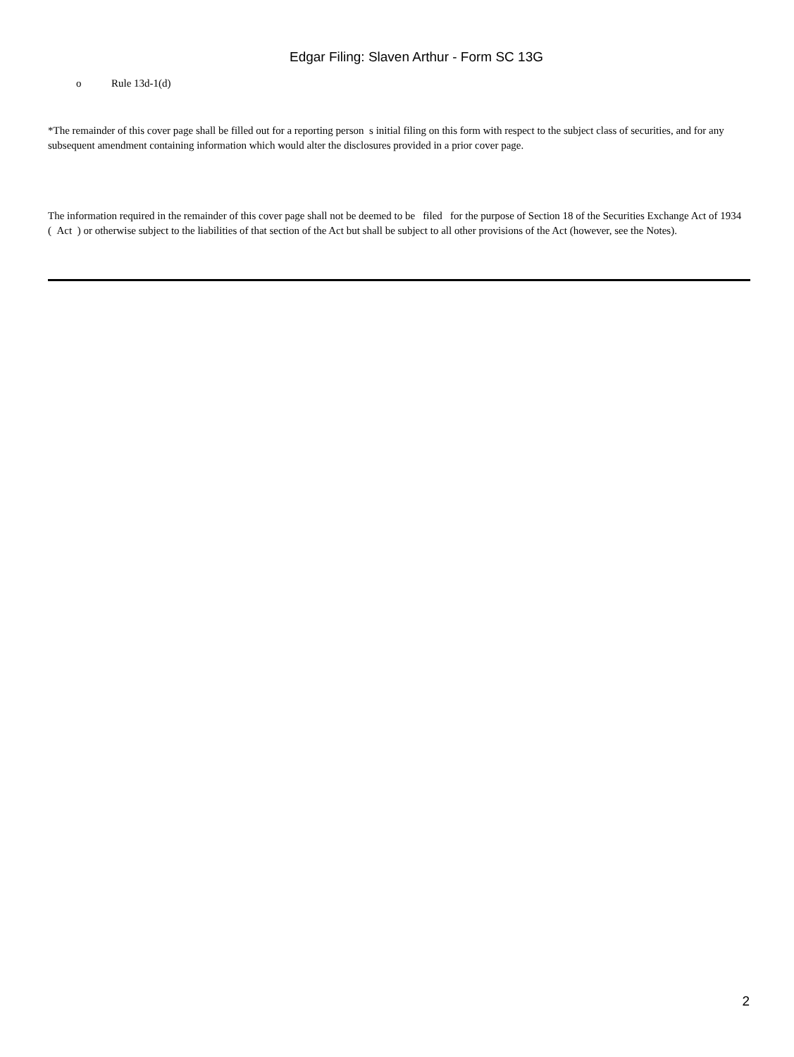Edgar Filing: Slaven Arthur - Form SC 13G
o Rule 13d-1(d)
*The remainder of this cover page shall be filled out for a reporting person s initial filing on this form with respect to the subject class of securities, and for any subsequent amendment containing information which would alter the disclosures provided in a prior cover page.
The information required in the remainder of this cover page shall not be deemed to be filed for the purpose of Section 18 of the Securities Exchange Act of 1934 ( Act ) or otherwise subject to the liabilities of that section of the Act but shall be subject to all other provisions of the Act (however, see the Notes).
2